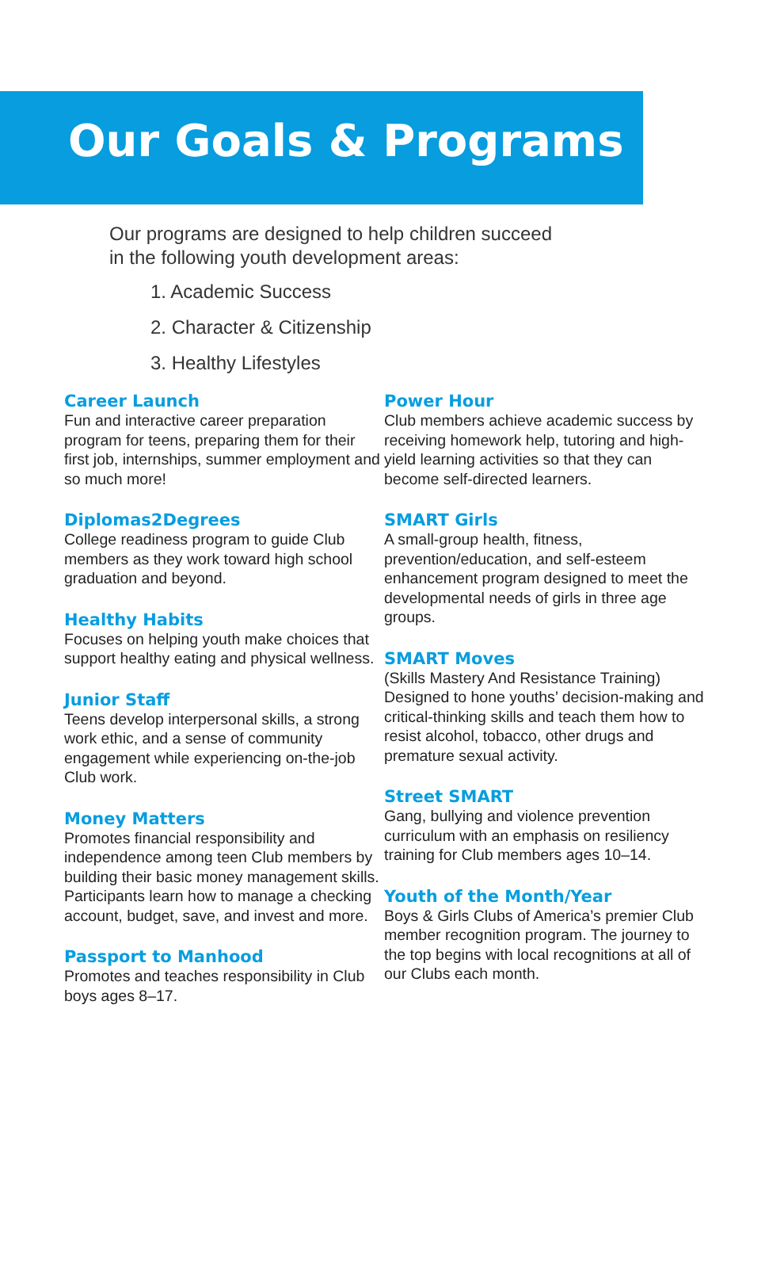Our Goals & Programs
Our programs are designed to help children succeed
in the following youth development areas:
1. Academic Success
2. Character & Citizenship
3. Healthy Lifestyles
Career Launch
Fun and interactive career preparation program for teens, preparing them for their first job, internships, summer employment and so much more!
Diplomas2Degrees
College readiness program to guide Club members as they work toward high school graduation and beyond.
Healthy Habits
Focuses on helping youth make choices that support healthy eating and physical wellness.
Junior Staff
Teens develop interpersonal skills, a strong work ethic, and a sense of community engagement while experiencing on-the-job Club work.
Money Matters
Promotes financial responsibility and independence among teen Club members by building their basic money management skills. Participants learn how to manage a checking account, budget, save, and invest and more.
Passport to Manhood
Promotes and teaches responsibility in Club boys ages 8–17.
Power Hour
Club members achieve academic success by receiving homework help, tutoring and high-yield learning activities so that they can become self-directed learners.
SMART Girls
A small-group health, fitness, prevention/education, and self-esteem enhancement program designed to meet the developmental needs of girls in three age groups.
SMART Moves
(Skills Mastery And Resistance Training) Designed to hone youths’ decision-making and critical-thinking skills and teach them how to resist alcohol, tobacco, other drugs and premature sexual activity.
Street SMART
Gang, bullying and violence prevention curriculum with an emphasis on resiliency training for Club members ages 10–14.
Youth of the Month/Year
Boys & Girls Clubs of America’s premier Club member recognition program. The journey to the top begins with local recognitions at all of our Clubs each month.